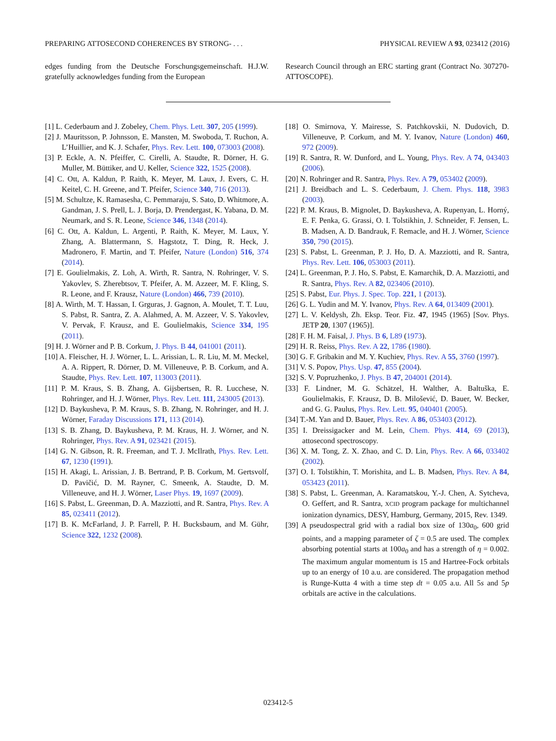PREPARING ATTOSECOND COHERENCES BY STRONG- . . . PHYSICAL REVIEW A 93, 023412 (2016)
edges funding from the Deutsche Forschungsgemeinschaft. H.J.W. gratefully acknowledges funding from the European
Research Council through an ERC starting grant (Contract No. 307270-ATTOSCOPE).
[1] L. Cederbaum and J. Zobeley, Chem. Phys. Lett. 307, 205 (1999).
[2] J. Mauritsson, P. Johnsson, E. Mansten, M. Swoboda, T. Ruchon, A. L’Huillier, and K. J. Schafer, Phys. Rev. Lett. 100, 073003 (2008).
[3] P. Eckle, A. N. Pfeiffer, C. Cirelli, A. Staudte, R. Dörner, H. G. Muller, M. Büttiker, and U. Keller, Science 322, 1525 (2008).
[4] C. Ott, A. Kaldun, P. Raith, K. Meyer, M. Laux, J. Evers, C. H. Keitel, C. H. Greene, and T. Pfeifer, Science 340, 716 (2013).
[5] M. Schultze, K. Ramasesha, C. Pemmaraju, S. Sato, D. Whitmore, A. Gandman, J. S. Prell, L. J. Borja, D. Prendergast, K. Yabana, D. M. Neumark, and S. R. Leone, Science 346, 1348 (2014).
[6] C. Ott, A. Kaldun, L. Argenti, P. Raith, K. Meyer, M. Laux, Y. Zhang, A. Blattermann, S. Hagstotz, T. Ding, R. Heck, J. Madronero, F. Martin, and T. Pfeifer, Nature (London) 516, 374 (2014).
[7] E. Goulielmakis, Z. Loh, A. Wirth, R. Santra, N. Rohringer, V. S. Yakovlev, S. Zherebtsov, T. Pfeifer, A. M. Azzeer, M. F. Kling, S. R. Leone, and F. Krausz, Nature (London) 466, 739 (2010).
[8] A. Wirth, M. T. Hassan, I. Grguras, J. Gagnon, A. Moulet, T. T. Luu, S. Pabst, R. Santra, Z. A. Alahmed, A. M. Azzeer, V. S. Yakovlev, V. Pervak, F. Krausz, and E. Goulielmakis, Science 334, 195 (2011).
[9] H. J. Wörner and P. B. Corkum, J. Phys. B 44, 041001 (2011).
[10] A. Fleischer, H. J. Wörner, L. L. Arissian, L. R. Liu, M. M. Meckel, A. A. Rippert, R. Dörner, D. M. Villeneuve, P. B. Corkum, and A. Staudte, Phys. Rev. Lett. 107, 113003 (2011).
[11] P. M. Kraus, S. B. Zhang, A. Gijsbertsen, R. R. Lucchese, N. Rohringer, and H. J. Wörner, Phys. Rev. Lett. 111, 243005 (2013).
[12] D. Baykusheva, P. M. Kraus, S. B. Zhang, N. Rohringer, and H. J. Wörner, Faraday Discussions 171, 113 (2014).
[13] S. B. Zhang, D. Baykusheva, P. M. Kraus, H. J. Wörner, and N. Rohringer, Phys. Rev. A 91, 023421 (2015).
[14] G. N. Gibson, R. R. Freeman, and T. J. McIlrath, Phys. Rev. Lett. 67, 1230 (1991).
[15] H. Akagi, L. Arissian, J. B. Bertrand, P. B. Corkum, M. Gertsvolf, D. Pavičić, D. M. Rayner, C. Smeenk, A. Staudte, D. M. Villeneuve, and H. J. Wörner, Laser Phys. 19, 1697 (2009).
[16] S. Pabst, L. Greenman, D. A. Mazziotti, and R. Santra, Phys. Rev. A 85, 023411 (2012).
[17] B. K. McFarland, J. P. Farrell, P. H. Bucksbaum, and M. Gühr, Science 322, 1232 (2008).
[18] O. Smirnova, Y. Mairesse, S. Patchkovskii, N. Dudovich, D. Villeneuve, P. Corkum, and M. Y. Ivanov, Nature (London) 460, 972 (2009).
[19] R. Santra, R. W. Dunford, and L. Young, Phys. Rev. A 74, 043403 (2006).
[20] N. Rohringer and R. Santra, Phys. Rev. A 79, 053402 (2009).
[21] J. Breidbach and L. S. Cederbaum, J. Chem. Phys. 118, 3983 (2003).
[22] P. M. Kraus, B. Mignolet, D. Baykusheva, A. Rupenyan, L. Horný, E. F. Penka, G. Grassi, O. I. Tolstikhin, J. Schneider, F. Jensen, L. B. Madsen, A. D. Bandrauk, F. Remacle, and H. J. Wörner, Science 350, 790 (2015).
[23] S. Pabst, L. Greenman, P. J. Ho, D. A. Mazziotti, and R. Santra, Phys. Rev. Lett. 106, 053003 (2011).
[24] L. Greenman, P. J. Ho, S. Pabst, E. Kamarchik, D. A. Mazziotti, and R. Santra, Phys. Rev. A 82, 023406 (2010).
[25] S. Pabst, Eur. Phys. J. Spec. Top. 221, 1 (2013).
[26] G. L. Yudin and M. Y. Ivanov, Phys. Rev. A 64, 013409 (2001).
[27] L. V. Keldysh, Zh. Eksp. Teor. Fiz. 47, 1945 (1965) [Sov. Phys. JETP 20, 1307 (1965)].
[28] F. H. M. Faisal, J. Phys. B 6, L89 (1973).
[29] H. R. Reiss, Phys. Rev. A 22, 1786 (1980).
[30] G. F. Gribakin and M. Y. Kuchiev, Phys. Rev. A 55, 3760 (1997).
[31] V. S. Popov, Phys. Usp. 47, 855 (2004).
[32] S. V. Popruzhenko, J. Phys. B 47, 204001 (2014).
[33] F. Lindner, M. G. Schätzel, H. Walther, A. Baltuška, E. Goulielmakis, F. Krausz, D. B. Milošević, D. Bauer, W. Becker, and G. G. Paulus, Phys. Rev. Lett. 95, 040401 (2005).
[34] T.-M. Yan and D. Bauer, Phys. Rev. A 86, 053403 (2012).
[35] I. Dreissigacker and M. Lein, Chem. Phys. 414, 69 (2013), attosecond spectroscopy.
[36] X. M. Tong, Z. X. Zhao, and C. D. Lin, Phys. Rev. A 66, 033402 (2002).
[37] O. I. Tolstikhin, T. Morishita, and L. B. Madsen, Phys. Rev. A 84, 053423 (2011).
[38] S. Pabst, L. Greenman, A. Karamatskou, Y.-J. Chen, A. Sytcheva, O. Geffert, and R. Santra, XCID program package for multichannel ionization dynamics, DESY, Hamburg, Germany, 2015, Rev. 1349.
[39] A pseudospectral grid with a radial box size of 130a<sub>0</sub>, 600 grid points, and a mapping parameter of ζ = 0.5 are used. The complex absorbing potential starts at 100a<sub>0</sub> and has a strength of η = 0.002. The maximum angular momentum is 15 and Hartree-Fock orbitals up to an energy of 10 a.u. are considered. The propagation method is Runge-Kutta 4 with a time step dt = 0.05 a.u. All 5s and 5p orbitals are active in the calculations.
023412-5